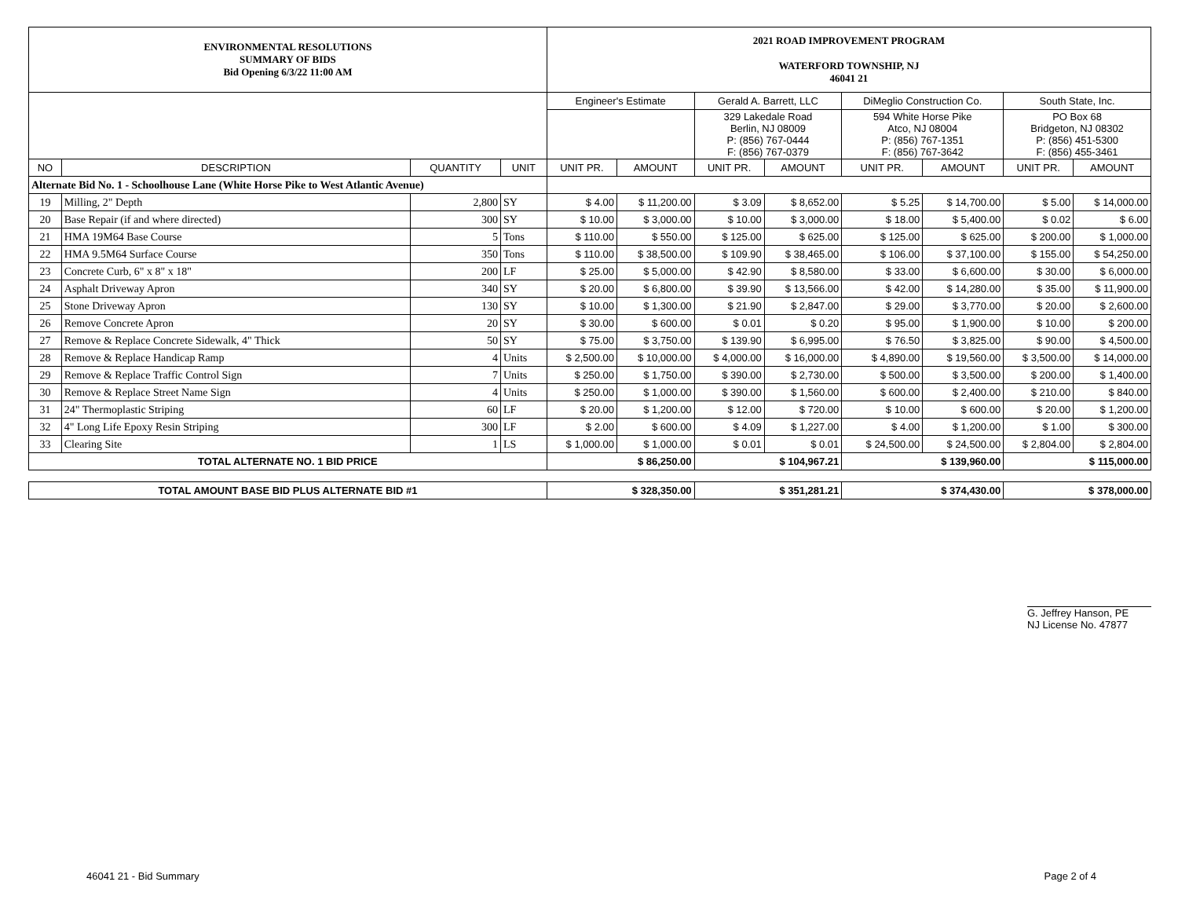| ENVIRONMENTAL RESOLUTIONS SUMMARY OF BIDS Bid Opening 6/3/22 11:00 AM | | | | 2021 ROAD IMPROVEMENT PROGRAM WATERFORD TOWNSHIP, NJ 46041 21 | | | | | | | |
| | | | | Engineer's Estimate | | Gerald A. Barrett, LLC | | DiMeglio Construction Co. | | South State, Inc. | |
| | | | | | | 329 Lakedale Road Berlin, NJ 08009 P: (856) 767-0444 F: (856) 767-0379 | | 594 White Horse Pike Atco, NJ 08004 P: (856) 767-1351 F: (856) 767-3642 | | PO Box 68 Bridgeton, NJ 08302 P: (856) 451-5300 F: (856) 455-3461 | |
| NO | DESCRIPTION | QUANTITY | UNIT | UNIT PR. | AMOUNT | UNIT PR. | AMOUNT | UNIT PR. | AMOUNT | UNIT PR. | AMOUNT |
| Alternate Bid No. 1 - Schoolhouse Lane (White Horse Pike to West Atlantic Avenue) | | | | | | | | | | | |
| 19 | Milling, 2" Depth | 2,800 | SY | $ 4.00 | $ 11,200.00 | $ 3.09 | $ 8,652.00 | $ 5.25 | $ 14,700.00 | $ 5.00 | $ 14,000.00 |
| 20 | Base Repair (if and where directed) | 300 | SY | $ 10.00 | $ 3,000.00 | $ 10.00 | $ 3,000.00 | $ 18.00 | $ 5,400.00 | $ 0.02 | $ 6.00 |
| 21 | HMA 19M64 Base Course | 5 | Tons | $ 110.00 | $ 550.00 | $ 125.00 | $ 625.00 | $ 125.00 | $ 625.00 | $ 200.00 | $ 1,000.00 |
| 22 | HMA 9.5M64 Surface Course | 350 | Tons | $ 110.00 | $ 38,500.00 | $ 109.90 | $ 38,465.00 | $ 106.00 | $ 37,100.00 | $ 155.00 | $ 54,250.00 |
| 23 | Concrete Curb, 6" x 8" x 18" | 200 | LF | $ 25.00 | $ 5,000.00 | $ 42.90 | $ 8,580.00 | $ 33.00 | $ 6,600.00 | $ 30.00 | $ 6,000.00 |
| 24 | Asphalt Driveway Apron | 340 | SY | $ 20.00 | $ 6,800.00 | $ 39.90 | $ 13,566.00 | $ 42.00 | $ 14,280.00 | $ 35.00 | $ 11,900.00 |
| 25 | Stone Driveway Apron | 130 | SY | $ 10.00 | $ 1,300.00 | $ 21.90 | $ 2,847.00 | $ 29.00 | $ 3,770.00 | $ 20.00 | $ 2,600.00 |
| 26 | Remove Concrete Apron | 20 | SY | $ 30.00 | $ 600.00 | $ 0.01 | $ 0.20 | $ 95.00 | $ 1,900.00 | $ 10.00 | $ 200.00 |
| 27 | Remove & Replace Concrete Sidewalk, 4" Thick | 50 | SY | $ 75.00 | $ 3,750.00 | $ 139.90 | $ 6,995.00 | $ 76.50 | $ 3,825.00 | $ 90.00 | $ 4,500.00 |
| 28 | Remove & Replace Handicap Ramp | 4 | Units | $ 2,500.00 | $ 10,000.00 | $ 4,000.00 | $ 16,000.00 | $ 4,890.00 | $ 19,560.00 | $ 3,500.00 | $ 14,000.00 |
| 29 | Remove & Replace Traffic Control Sign | 7 | Units | $ 250.00 | $ 1,750.00 | $ 390.00 | $ 2,730.00 | $ 500.00 | $ 3,500.00 | $ 200.00 | $ 1,400.00 |
| 30 | Remove & Replace Street Name Sign | 4 | Units | $ 250.00 | $ 1,000.00 | $ 390.00 | $ 1,560.00 | $ 600.00 | $ 2,400.00 | $ 210.00 | $ 840.00 |
| 31 | 24" Thermoplastic Striping | 60 | LF | $ 20.00 | $ 1,200.00 | $ 12.00 | $ 720.00 | $ 10.00 | $ 600.00 | $ 20.00 | $ 1,200.00 |
| 32 | 4" Long Life Epoxy Resin Striping | 300 | LF | $ 2.00 | $ 600.00 | $ 4.09 | $ 1,227.00 | $ 4.00 | $ 1,200.00 | $ 1.00 | $ 300.00 |
| 33 | Clearing Site | 1 | LS | $ 1,000.00 | $ 1,000.00 | $ 0.01 | $ 0.01 | $ 24,500.00 | $ 24,500.00 | $ 2,804.00 | $ 2,804.00 |
| TOTAL ALTERNATE NO. 1 BID PRICE | | | | $ 86,250.00 | | $ 104,967.21 | | $ 139,960.00 | | $ 115,000.00 | |
| TOTAL AMOUNT BASE BID PLUS ALTERNATE BID #1 | | | | $ 328,350.00 | | $ 351,281.21 | | $ 374,430.00 | | $ 378,000.00 | |
G. Jeffrey Hanson, PE
NJ License No. 47877
46041 21 - Bid Summary Page 2 of 4